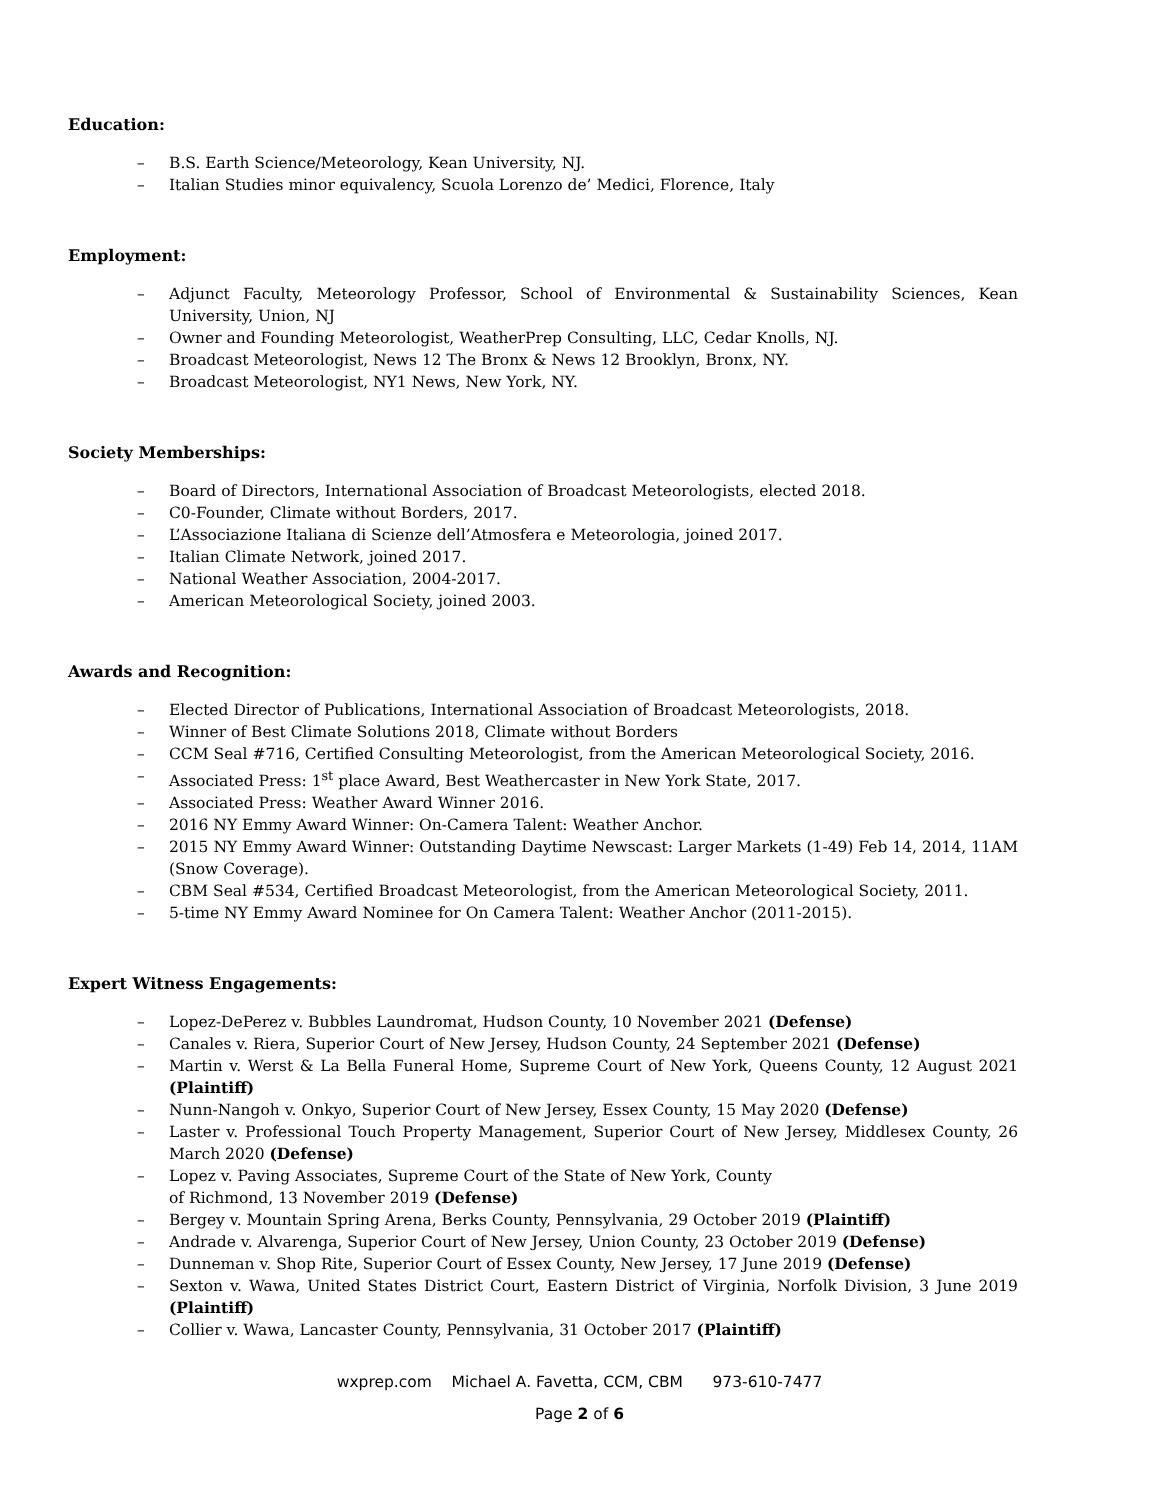Education:
– B.S. Earth Science/Meteorology, Kean University, NJ.
– Italian Studies minor equivalency, Scuola Lorenzo de’ Medici, Florence, Italy
Employment:
– Adjunct Faculty, Meteorology Professor, School of Environmental & Sustainability Sciences, Kean University, Union, NJ
– Owner and Founding Meteorologist, WeatherPrep Consulting, LLC, Cedar Knolls, NJ.
– Broadcast Meteorologist, News 12 The Bronx & News 12 Brooklyn, Bronx, NY.
– Broadcast Meteorologist, NY1 News, New York, NY.
Society Memberships:
– Board of Directors, International Association of Broadcast Meteorologists, elected 2018.
– C0-Founder, Climate without Borders, 2017.
– L’Associazione Italiana di Scienze dell’Atmosfera e Meteorologia, joined 2017.
– Italian Climate Network, joined 2017.
– National Weather Association, 2004-2017.
– American Meteorological Society, joined 2003.
Awards and Recognition:
– Elected Director of Publications, International Association of Broadcast Meteorologists, 2018.
– Winner of Best Climate Solutions 2018, Climate without Borders
– CCM Seal #716, Certified Consulting Meteorologist, from the American Meteorological Society, 2016.
– Associated Press: 1<sup>st</sup> place Award, Best Weathercaster in New York State, 2017.
– Associated Press: Weather Award Winner 2016.
– 2016 NY Emmy Award Winner: On-Camera Talent: Weather Anchor.
– 2015 NY Emmy Award Winner: Outstanding Daytime Newscast: Larger Markets (1-49) Feb 14, 2014, 11AM (Snow Coverage).
– CBM Seal #534, Certified Broadcast Meteorologist, from the American Meteorological Society, 2011.
– 5-time NY Emmy Award Nominee for On Camera Talent: Weather Anchor (2011-2015).
Expert Witness Engagements:
– Lopez-DePerez v. Bubbles Laundromat, Hudson County, 10 November 2021 (Defense)
– Canales v. Riera, Superior Court of New Jersey, Hudson County, 24 September 2021 (Defense)
– Martin v. Werst & La Bella Funeral Home, Supreme Court of New York, Queens County, 12 August 2021 (Plaintiff)
– Nunn-Nangoh v. Onkyo, Superior Court of New Jersey, Essex County, 15 May 2020 (Defense)
– Laster v. Professional Touch Property Management, Superior Court of New Jersey, Middlesex County, 26 March 2020 (Defense)
– Lopez v. Paving Associates, Supreme Court of the State of New York, County
of Richmond, 13 November 2019 (Defense)
– Bergey v. Mountain Spring Arena, Berks County, Pennsylvania, 29 October 2019 (Plaintiff)
– Andrade v. Alvarenga, Superior Court of New Jersey, Union County, 23 October 2019 (Defense)
– Dunneman v. Shop Rite, Superior Court of Essex County, New Jersey, 17 June 2019 (Defense)
– Sexton v. Wawa, United States District Court, Eastern District of Virginia, Norfolk Division, 3 June 2019 (Plaintiff)
– Collier v. Wawa, Lancaster County, Pennsylvania, 31 October 2017 (Plaintiff)
wxprep.com Michael A. Favetta, CCM, CBM 973-610-7477
Page 2 of 6